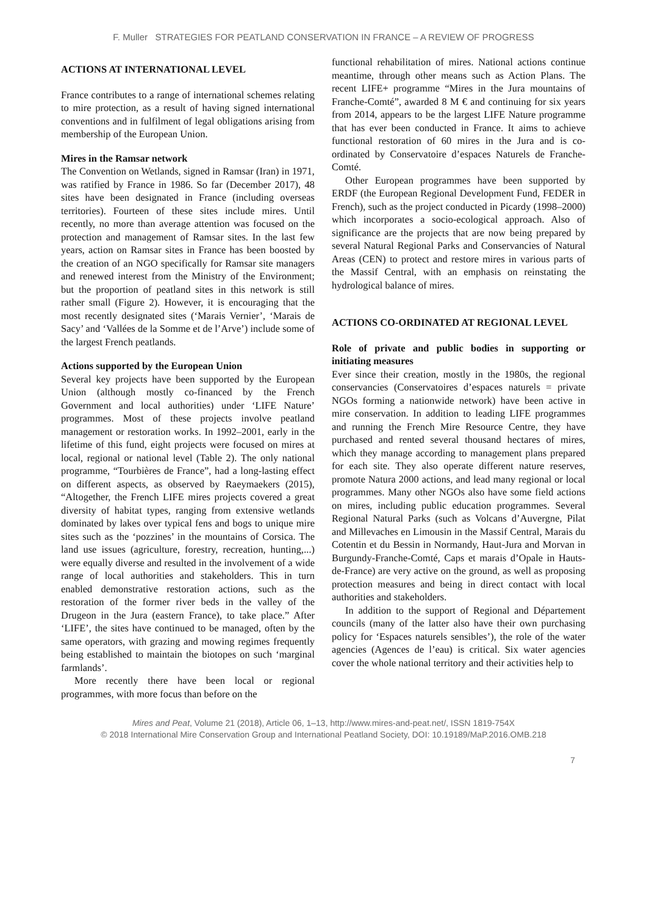F. Muller STRATEGIES FOR PEATLAND CONSERVATION IN FRANCE – A REVIEW OF PROGRESS
ACTIONS AT INTERNATIONAL LEVEL
France contributes to a range of international schemes relating to mire protection, as a result of having signed international conventions and in fulfilment of legal obligations arising from membership of the European Union.
Mires in the Ramsar network
The Convention on Wetlands, signed in Ramsar (Iran) in 1971, was ratified by France in 1986. So far (December 2017), 48 sites have been designated in France (including overseas territories). Fourteen of these sites include mires. Until recently, no more than average attention was focused on the protection and management of Ramsar sites. In the last few years, action on Ramsar sites in France has been boosted by the creation of an NGO specifically for Ramsar site managers and renewed interest from the Ministry of the Environment; but the proportion of peatland sites in this network is still rather small (Figure 2). However, it is encouraging that the most recently designated sites (‘Marais Vernier’, ‘Marais de Sacy’ and ‘Vallées de la Somme et de l’Arve’) include some of the largest French peatlands.
Actions supported by the European Union
Several key projects have been supported by the European Union (although mostly co-financed by the French Government and local authorities) under ‘LIFE Nature’ programmes. Most of these projects involve peatland management or restoration works. In 1992–2001, early in the lifetime of this fund, eight projects were focused on mires at local, regional or national level (Table 2). The only national programme, “Tourbières de France”, had a long-lasting effect on different aspects, as observed by Raeymaekers (2015), “Altogether, the French LIFE mires projects covered a great diversity of habitat types, ranging from extensive wetlands dominated by lakes over typical fens and bogs to unique mire sites such as the ‘pozzines’ in the mountains of Corsica. The land use issues (agriculture, forestry, recreation, hunting,...) were equally diverse and resulted in the involvement of a wide range of local authorities and stakeholders. This in turn enabled demonstrative restoration actions, such as the restoration of the former river beds in the valley of the Drugeon in the Jura (eastern France), to take place.” After ‘LIFE’, the sites have continued to be managed, often by the same operators, with grazing and mowing regimes frequently being established to maintain the biotopes on such ‘marginal farmlands’.
More recently there have been local or regional programmes, with more focus than before on the
functional rehabilitation of mires. National actions continue meantime, through other means such as Action Plans. The recent LIFE+ programme “Mires in the Jura mountains of Franche-Comté”, awarded 8 M € and continuing for six years from 2014, appears to be the largest LIFE Nature programme that has ever been conducted in France. It aims to achieve functional restoration of 60 mires in the Jura and is co-ordinated by Conservatoire d’espaces Naturels de Franche-Comté.
Other European programmes have been supported by ERDF (the European Regional Development Fund, FEDER in French), such as the project conducted in Picardy (1998–2000) which incorporates a socio-ecological approach. Also of significance are the projects that are now being prepared by several Natural Regional Parks and Conservancies of Natural Areas (CEN) to protect and restore mires in various parts of the Massif Central, with an emphasis on reinstating the hydrological balance of mires.
ACTIONS CO-ORDINATED AT REGIONAL LEVEL
Role of private and public bodies in supporting or initiating measures
Ever since their creation, mostly in the 1980s, the regional conservancies (Conservatoires d’espaces naturels = private NGOs forming a nationwide network) have been active in mire conservation. In addition to leading LIFE programmes and running the French Mire Resource Centre, they have purchased and rented several thousand hectares of mires, which they manage according to management plans prepared for each site. They also operate different nature reserves, promote Natura 2000 actions, and lead many regional or local programmes. Many other NGOs also have some field actions on mires, including public education programmes. Several Regional Natural Parks (such as Volcans d’Auvergne, Pilat and Millevaches en Limousin in the Massif Central, Marais du Cotentin et du Bessin in Normandy, Haut-Jura and Morvan in Burgundy-Franche-Comté, Caps et marais d’Opale in Hauts-de-France) are very active on the ground, as well as proposing protection measures and being in direct contact with local authorities and stakeholders.
In addition to the support of Regional and Département councils (many of the latter also have their own purchasing policy for ‘Espaces naturels sensibles’), the role of the water agencies (Agences de l’eau) is critical. Six water agencies cover the whole national territory and their activities help to
Mires and Peat, Volume 21 (2018), Article 06, 1–13, http://www.mires-and-peat.net/, ISSN 1819-754X
© 2018 International Mire Conservation Group and International Peatland Society, DOI: 10.19189/MaP.2016.OMB.218
7